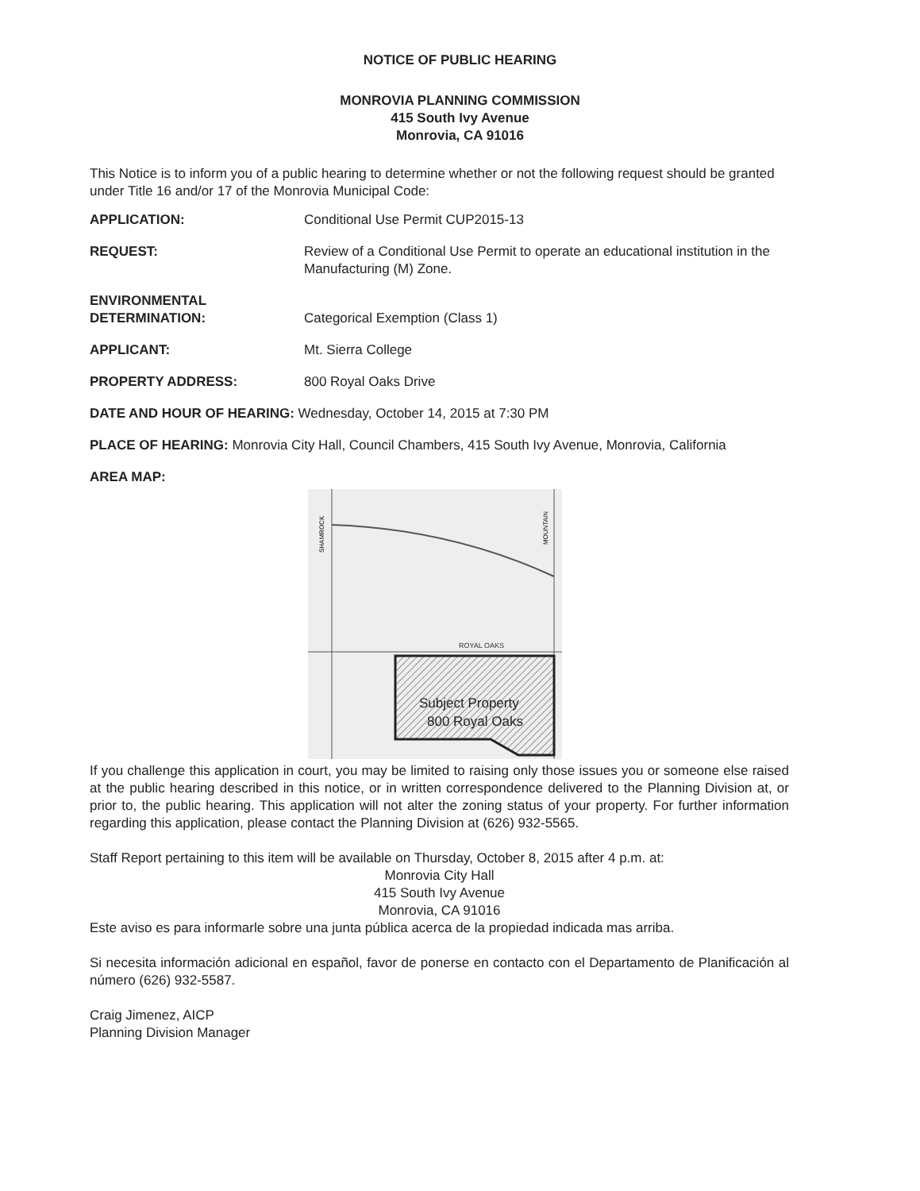NOTICE OF PUBLIC HEARING
MONROVIA PLANNING COMMISSION
415 South Ivy Avenue
Monrovia, CA 91016
This Notice is to inform you of a public hearing to determine whether or not the following request should be granted under Title 16 and/or 17 of the Monrovia Municipal Code:
APPLICATION: Conditional Use Permit CUP2015-13
REQUEST: Review of a Conditional Use Permit to operate an educational institution in the Manufacturing (M) Zone.
ENVIRONMENTAL
DETERMINATION:
Categorical Exemption (Class 1)
APPLICANT: Mt. Sierra College
PROPERTY ADDRESS: 800 Royal Oaks Drive
DATE AND HOUR OF HEARING: Wednesday, October 14, 2015 at 7:30 PM
PLACE OF HEARING: Monrovia City Hall, Council Chambers, 415 South Ivy Avenue, Monrovia, California
AREA MAP:
ROYAL OAKS
SHAMROCK
MOUNTAIN
Subject Property
800 Royal Oaks
If you challenge this application in court, you may be limited to raising only those issues you or someone else raised at the public hearing described in this notice, or in written correspondence delivered to the Planning Division at, or prior to, the public hearing. This application will not alter the zoning status of your property. For further information regarding this application, please contact the Planning Division at (626) 932-5565.
Staff Report pertaining to this item will be available on Thursday, October 8, 2015 after 4 p.m. at:
Monrovia City Hall
415 South Ivy Avenue
Monrovia, CA 91016
Este aviso es para informarle sobre una junta pública acerca de la propiedad indicada mas arriba.
Si necesita información adicional en español, favor de ponerse en contacto con el Departamento de Planificación al número (626) 932-5587.
Craig Jimenez, AICP
Planning Division Manager